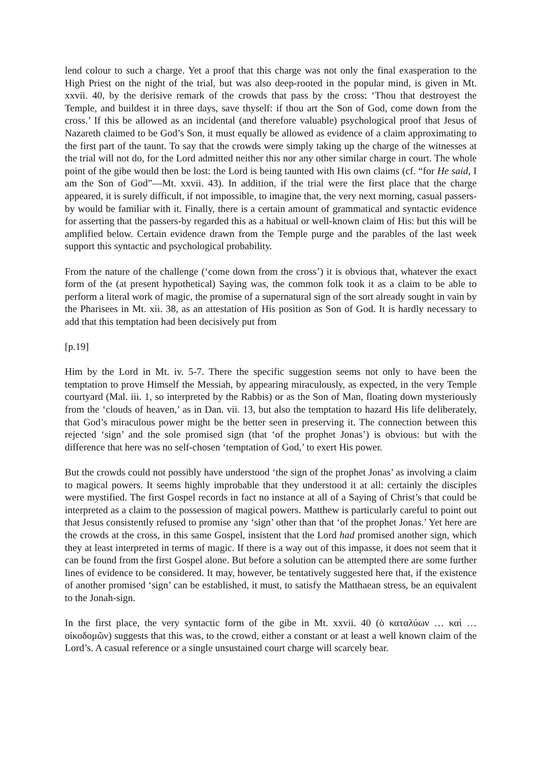lend colour to such a charge. Yet a proof that this charge was not only the final exasperation to the High Priest on the night of the trial, but was also deep-rooted in the popular mind, is given in Mt. xxvii. 40, by the derisive remark of the crowds that pass by the cross: ‘Thou that destroyest the Temple, and buildest it in three days, save thyself: if thou art the Son of God, come down from the cross.’ If this be allowed as an incidental (and therefore valuable) psychological proof that Jesus of Nazareth claimed to be God’s Son, it must equally be allowed as evidence of a claim approximating to the first part of the taunt. To say that the crowds were simply taking up the charge of the witnesses at the trial will not do, for the Lord admitted neither this nor any other similar charge in court. The whole point of the gibe would then be lost: the Lord is being taunted with His own claims (cf. “for He said, I am the Son of God”—Mt. xxvii. 43). In addition, if the trial were the first place that the charge appeared, it is surely difficult, if not impossible, to imagine that, the very next morning, casual passers-by would be familiar with it. Finally, there is a certain amount of grammatical and syntactic evidence for asserting that the passers-by regarded this as a habitual or well-known claim of His: but this will be amplified below. Certain evidence drawn from the Temple purge and the parables of the last week support this syntactic and psychological probability.
From the nature of the challenge (‘come down from the cross’) it is obvious that, whatever the exact form of the (at present hypothetical) Saying was, the common folk took it as a claim to be able to perform a literal work of magic, the promise of a supernatural sign of the sort already sought in vain by the Pharisees in Mt. xii. 38, as an attestation of His position as Son of God. It is hardly necessary to add that this temptation had been decisively put from
[p.19]
Him by the Lord in Mt. iv. 5-7. There the specific suggestion seems not only to have been the temptation to prove Himself the Messiah, by appearing miraculously, as expected, in the very Temple courtyard (Mal. iii. 1, so interpreted by the Rabbis) or as the Son of Man, floating down mysteriously from the ‘clouds of heaven,’ as in Dan. vii. 13, but also the temptation to hazard His life deliberately, that God’s miraculous power might be the better seen in preserving it. The connection between this rejected ‘sign’ and the sole promised sign (that ‘of the prophet Jonas’) is obvious: but with the difference that here was no self-chosen ‘temptation of God,’ to exert His power.
But the crowds could not possibly have understood ‘the sign of the prophet Jonas’ as involving a claim to magical powers. It seems highly improbable that they understood it at all: certainly the disciples were mystified. The first Gospel records in fact no instance at all of a Saying of Christ’s that could be interpreted as a claim to the possession of magical powers. Matthew is particularly careful to point out that Jesus consistently refused to promise any ‘sign’ other than that ‘of the prophet Jonas.’ Yet here are the crowds at the cross, in this same Gospel, insistent that the Lord had promised another sign, which they at least interpreted in terms of magic. If there is a way out of this impasse, it does not seem that it can be found from the first Gospel alone. But before a solution can be attempted there are some further lines of evidence to be considered. It may, however, be tentatively suggested here that, if the existence of another promised ‘sign’ can be established, it must, to satisfy the Matthaean stress, be an equivalent to the Jonah-sign.
In the first place, the very syntactic form of the gibe in Mt. xxvii. 40 (ὁ καταλύων … καὶ … οἰκοδομῶν) suggests that this was, to the crowd, either a constant or at least a well known claim of the Lord’s. A casual reference or a single unsustained court charge will scarcely bear.